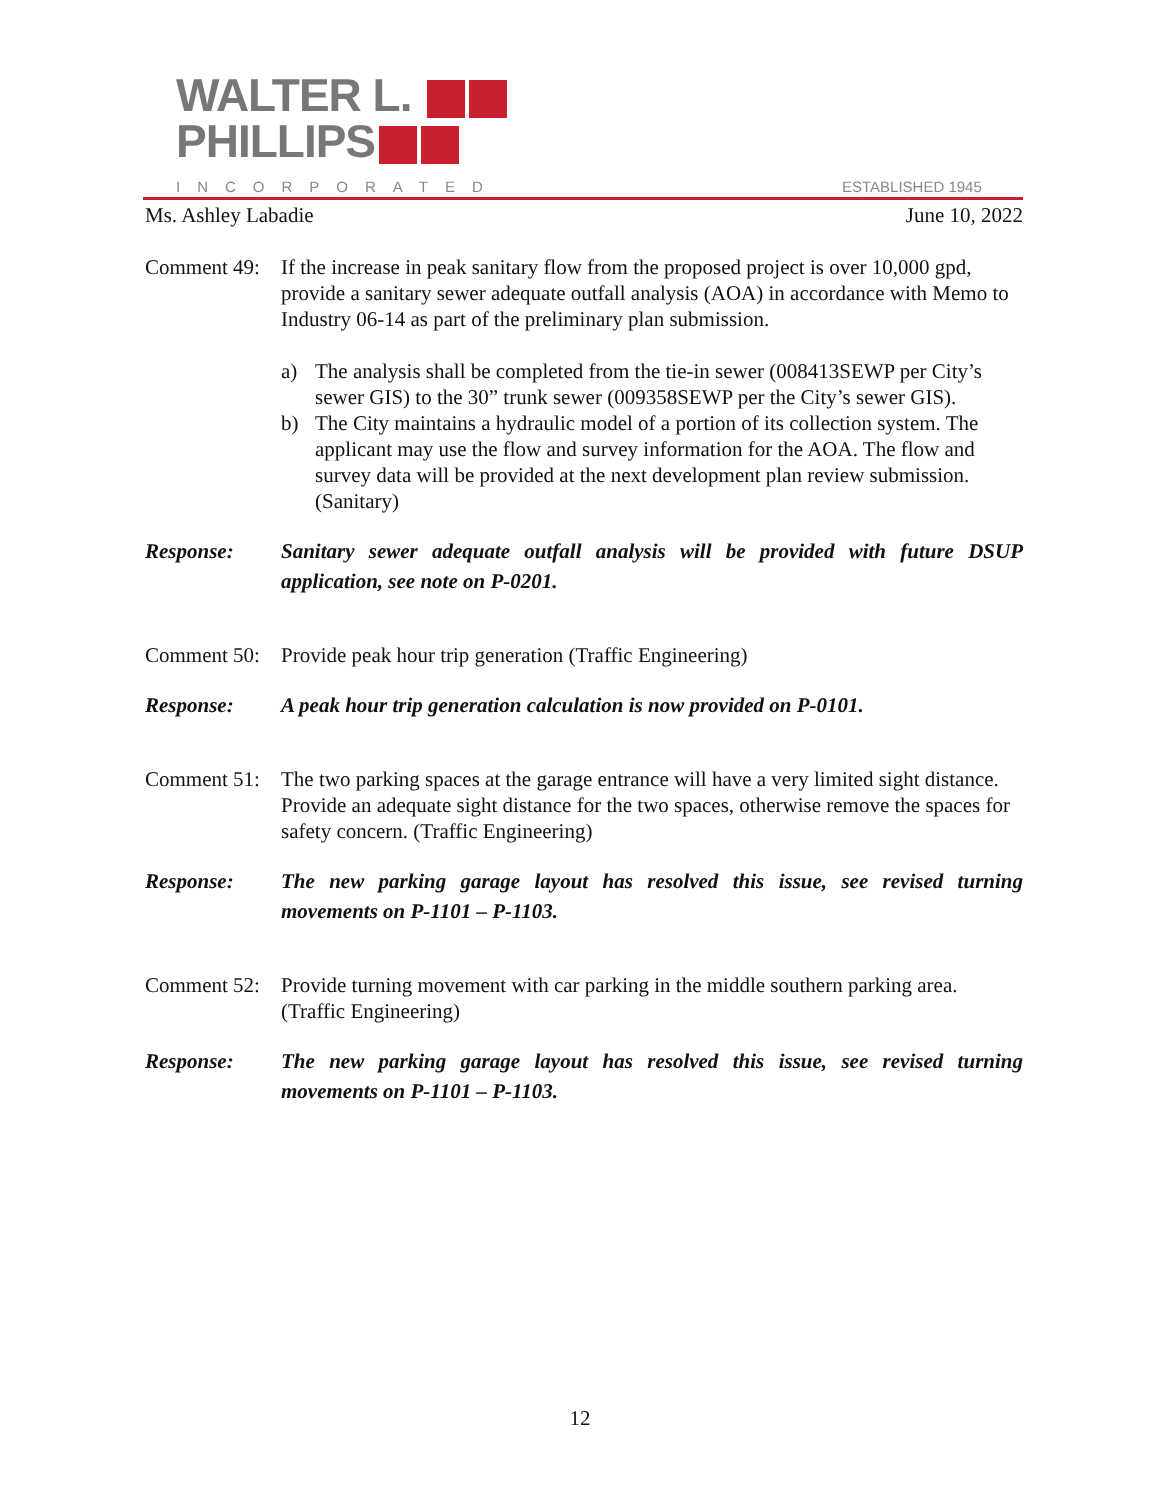WALTER L.
PHILLIPS
INCORPORATED ESTABLISHED 1945
Ms. Ashley Labadie June 10, 2022
Comment 49:
If the increase in peak sanitary flow from the proposed project is over 10,000 gpd, provide a sanitary sewer adequate outfall analysis (AOA) in accordance with Memo to Industry 06-14 as part of the preliminary plan submission.
a) The analysis shall be completed from the tie-in sewer (008413SEWP per City’s sewer GIS) to the 30” trunk sewer (009358SEWP per the City’s sewer GIS).
b) The City maintains a hydraulic model of a portion of its collection system. The applicant may use the flow and survey information for the AOA. The flow and survey data will be provided at the next development plan review submission. (Sanitary)
Response: Sanitary sewer adequate outfall analysis will be provided with future DSUP application, see note on P-0201.
Comment 50:
Provide peak hour trip generation (Traffic Engineering)
Response: A peak hour trip generation calculation is now provided on P-0101.
Comment 51:
The two parking spaces at the garage entrance will have a very limited sight distance. Provide an adequate sight distance for the two spaces, otherwise remove the spaces for safety concern. (Traffic Engineering)
Response: The new parking garage layout has resolved this issue, see revised turning movements on P-1101 – P-1103.
Comment 52:
Provide turning movement with car parking in the middle southern parking area. (Traffic Engineering)
Response: The new parking garage layout has resolved this issue, see revised turning movements on P-1101 – P-1103.
12